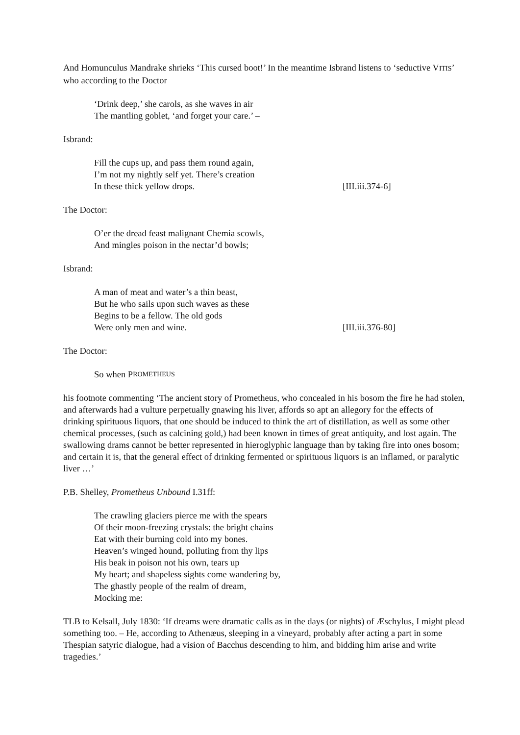And Homunculus Mandrake shrieks ‘This cursed boot!’ In the meantime Isbrand listens to ‘seductive VITIS’ who according to the Doctor
‘Drink deep,’ she carols, as she waves in air
The mantling goblet, ‘and forget your care.’ –
Isbrand:
Fill the cups up, and pass them round again,
I’m not my nightly self yet. There’s creation
In these thick yellow drops. [III.iii.374-6]
The Doctor:
O’er the dread feast malignant Chemia scowls,
And mingles poison in the nectar’d bowls;
Isbrand:
A man of meat and water’s a thin beast,
But he who sails upon such waves as these
Begins to be a fellow. The old gods
Were only men and wine. [III.iii.376-80]
The Doctor:
So when P ROMETHEUS
his footnote commenting ‘The ancient story of Prometheus, who concealed in his bosom the fire he had stolen, and afterwards had a vulture perpetually gnawing his liver, affords so apt an allegory for the effects of drinking spirituous liquors, that one should be induced to think the art of distillation, as well as some other chemical processes, (such as calcining gold,) had been known in times of great antiquity, and lost again. The swallowing drams cannot be better represented in hieroglyphic language than by taking fire into ones bosom; and certain it is, that the general effect of drinking fermented or spirituous liquors is an inflamed, or paralytic liver …’
P.B. Shelley, Prometheus Unbound I.31ff:
The crawling glaciers pierce me with the spears
Of their moon-freezing crystals: the bright chains
Eat with their burning cold into my bones.
Heaven’s winged hound, polluting from thy lips
His beak in poison not his own, tears up
My heart; and shapeless sights come wandering by,
The ghastly people of the realm of dream,
Mocking me:
TLB to Kelsall, July 1830: ‘If dreams were dramatic calls as in the days (or nights) of Æschylus, I might plead something too. – He, according to Athenæus, sleeping in a vineyard, probably after acting a part in some Thespian satyric dialogue, had a vision of Bacchus descending to him, and bidding him arise and write tragedies.’